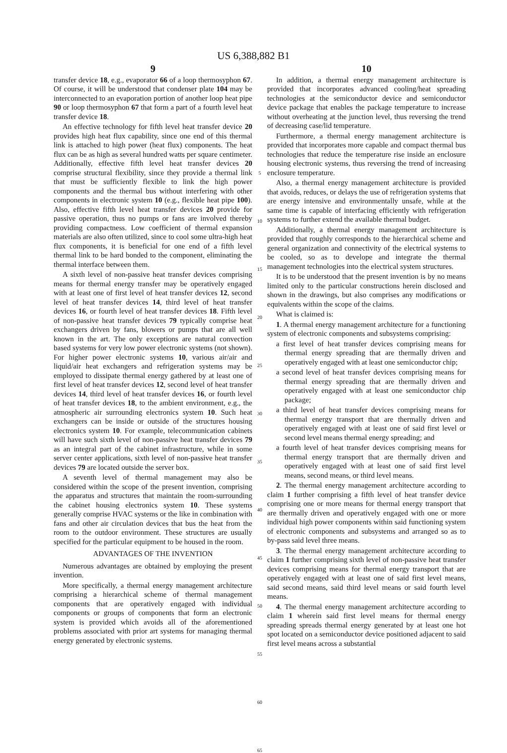US 6,388,882 B1
9
transfer device 18, e.g., evaporator 66 of a loop thermosyphon 67. Of course, it will be understood that condenser plate 104 may be interconnected to an evaporation portion of another loop heat pipe 90 or loop thermosyphon 67 that form a part of a fourth level heat transfer device 18.
An effective technology for fifth level heat transfer device 20 provides high heat flux capability, since one end of this thermal link is attached to high power (heat flux) components. The heat flux can be as high as several hundred watts per square centimeter. Additionally, effective fifth level heat transfer devices 20 comprise structural flexibility, since they provide a thermal link that must be sufficiently flexible to link the high power components and the thermal bus without interfering with other components in electronic system 10 (e.g., flexible heat pipe 100). Also, effective fifth level heat transfer devices 20 provide for passive operation, thus no pumps or fans are involved thereby providing compactness. Low coefficient of thermal expansion materials are also often utilized, since to cool some ultra-high heat flux components, it is beneficial for one end of a fifth level thermal link to be hard bonded to the component, eliminating the thermal interface between them.
A sixth level of non-passive heat transfer devices comprising means for thermal energy transfer may be operatively engaged with at least one of first level of heat transfer devices 12, second level of heat transfer devices 14, third level of heat transfer devices 16, or fourth level of heat transfer devices 18. Fifth level of non-passive heat transfer devices 79 typically comprise heat exchangers driven by fans, blowers or pumps that are all well known in the art. The only exceptions are natural convection based systems for very low power electronic systems (not shown). For higher power electronic systems 10, various air/air and liquid/air heat exchangers and refrigeration systems may be employed to dissipate thermal energy gathered by at least one of first level of heat transfer devices 12, second level of heat transfer devices 14, third level of heat transfer devices 16, or fourth level of heat transfer devices 18, to the ambient environment, e.g., the atmospheric air surrounding electronics system 10. Such heat exchangers can be inside or outside of the structures housing electronics system 10. For example, telecommunication cabinets will have such sixth level of non-passive heat transfer devices 79 as an integral part of the cabinet infrastructure, while in some server center applications, sixth level of non-passive heat transfer devices 79 are located outside the server box.
A seventh level of thermal management may also be considered within the scope of the present invention, comprising the apparatus and structures that maintain the room-surrounding the cabinet housing electronics system 10. These systems generally comprise HVAC systems or the like in combination with fans and other air circulation devices that bus the heat from the room to the outdoor environment. These structures are usually specified for the particular equipment to be housed in the room.
ADVANTAGES OF THE INVENTION
Numerous advantages are obtained by employing the present invention.
More specifically, a thermal energy management architecture comprising a hierarchical scheme of thermal management components that are operatively engaged with individual components or groups of components that form an electronic system is provided which avoids all of the aforementioned problems associated with prior art systems for managing thermal energy generated by electronic systems.
5
10
15
20
25
30
35
40
45
50
55
60
65
10
In addition, a thermal energy management architecture is provided that incorporates advanced cooling/heat spreading technologies at the semiconductor device and semiconductor device package that enables the package temperature to increase without overheating at the junction level, thus reversing the trend of decreasing case/lid temperature.
Furthermore, a thermal energy management architecture is provided that incorporates more capable and compact thermal bus technologies that reduce the temperature rise inside an enclosure housing electronic systems, thus reversing the trend of increasing enclosure temperature.
Also, a thermal energy management architecture is provided that avoids, reduces, or delays the use of refrigeration systems that are energy intensive and environmentally unsafe, while at the same time is capable of interfacing efficiently with refrigeration systems to further extend the available thermal budget.
Additionally, a thermal energy management architecture is provided that roughly corresponds to the hierarchical scheme and general organization and connectivity of the electrical systems to be cooled, so as to develope and integrate the thermal management technologies into the electrical system structures.
It is to be understood that the present invention is by no means limited only to the particular constructions herein disclosed and shown in the drawings, but also comprises any modifications or equivalents within the scope of the claims.
What is claimed is:
1. A thermal energy management architecture for a functioning system of electronic components and subsystems comprising:
a first level of heat transfer devices comprising means for thermal energy spreading that are thermally driven and operatively engaged with at least one semiconductor chip;
a second level of heat transfer devices comprising means for thermal energy spreading that are thermally driven and operatively engaged with at least one semiconductor chip package;
a third level of heat transfer devices comprising means for thermal energy transport that are thermally driven and operatively engaged with at least one of said first level or second level means thermal energy spreading; and
a fourth level of heat transfer devices comprising means for thermal energy transport that are thermally driven and operatively engaged with at least one of said first level means, second means, or third level means.
2. The thermal energy management architecture according to claim 1 further comprising a fifth level of heat transfer device comprising one or more means for thermal energy transport that are thermally driven and operatively engaged with one or more individual high power components within said functioning system of electronic components and subsystems and arranged so as to by-pass said level three means.
3. The thermal energy management architecture according to claim 1 further comprising sixth level of non-passive heat transfer devices comprising means for thermal energy transport that are operatively engaged with at least one of said first level means, said second means, said third level means or said fourth level means.
4. The thermal energy management architecture according to claim 1 wherein said first level means for thermal energy spreading spreads thermal energy generated by at least one hot spot located on a semiconductor device positioned adjacent to said first level means across a substantial